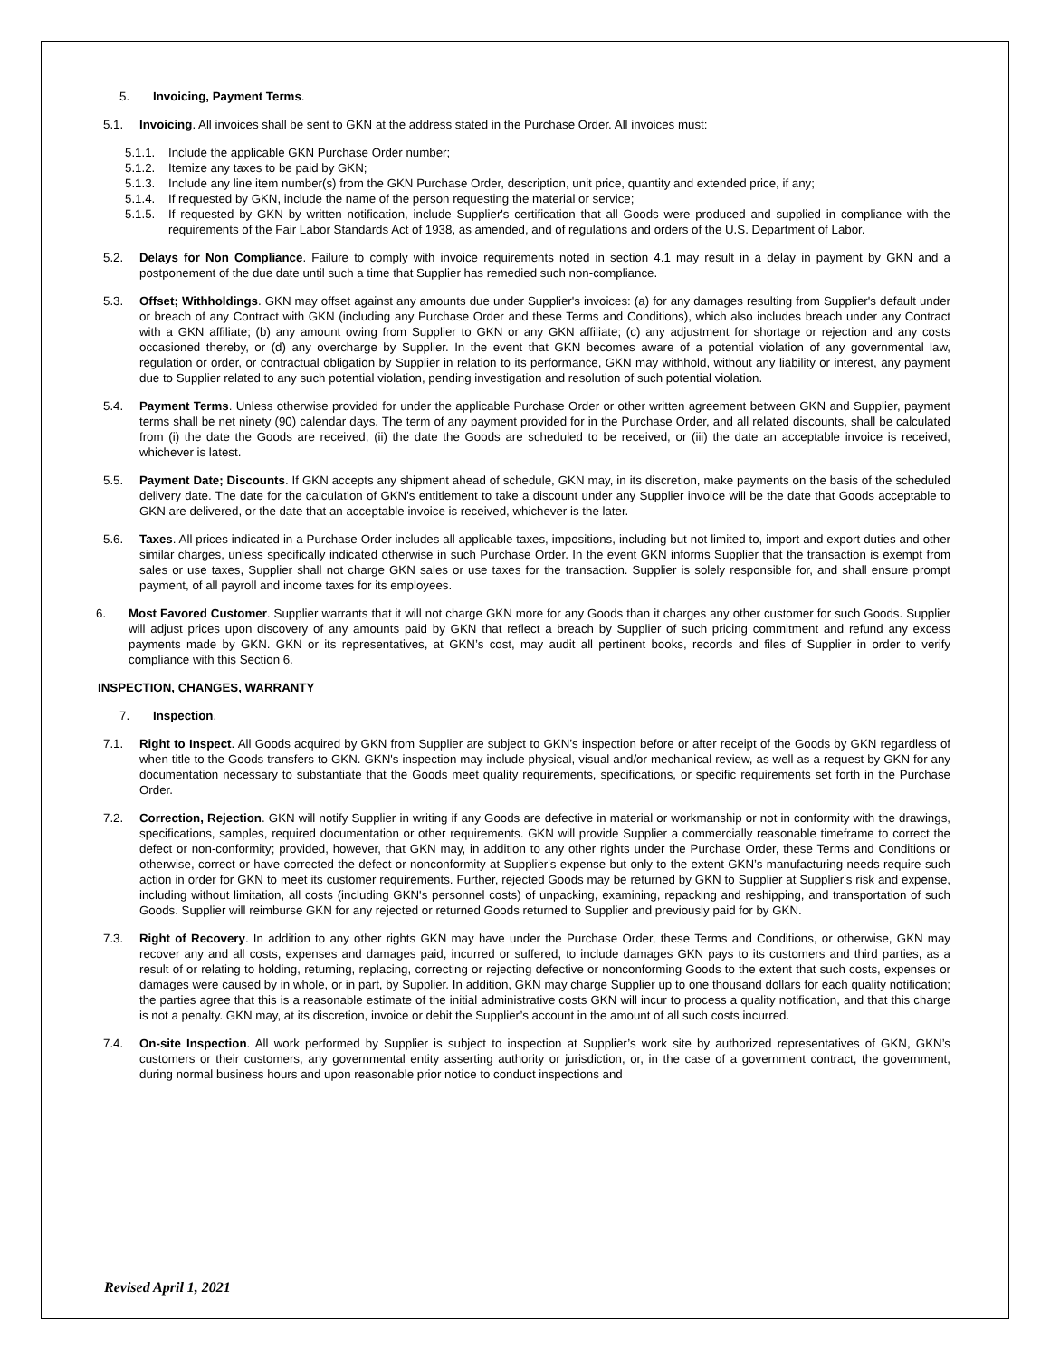5. Invoicing, Payment Terms.
5.1. Invoicing. All invoices shall be sent to GKN at the address stated in the Purchase Order. All invoices must:
5.1.1. Include the applicable GKN Purchase Order number;
5.1.2. Itemize any taxes to be paid by GKN;
5.1.3. Include any line item number(s) from the GKN Purchase Order, description, unit price, quantity and extended price, if any;
5.1.4. If requested by GKN, include the name of the person requesting the material or service;
5.1.5. If requested by GKN by written notification, include Supplier's certification that all Goods were produced and supplied in compliance with the requirements of the Fair Labor Standards Act of 1938, as amended, and of regulations and orders of the U.S. Department of Labor.
5.2. Delays for Non Compliance. Failure to comply with invoice requirements noted in section 4.1 may result in a delay in payment by GKN and a postponement of the due date until such a time that Supplier has remedied such non-compliance.
5.3. Offset; Withholdings. GKN may offset against any amounts due under Supplier's invoices: (a) for any damages resulting from Supplier's default under or breach of any Contract with GKN (including any Purchase Order and these Terms and Conditions), which also includes breach under any Contract with a GKN affiliate; (b) any amount owing from Supplier to GKN or any GKN affiliate; (c) any adjustment for shortage or rejection and any costs occasioned thereby, or (d) any overcharge by Supplier. In the event that GKN becomes aware of a potential violation of any governmental law, regulation or order, or contractual obligation by Supplier in relation to its performance, GKN may withhold, without any liability or interest, any payment due to Supplier related to any such potential violation, pending investigation and resolution of such potential violation.
5.4. Payment Terms. Unless otherwise provided for under the applicable Purchase Order or other written agreement between GKN and Supplier, payment terms shall be net ninety (90) calendar days. The term of any payment provided for in the Purchase Order, and all related discounts, shall be calculated from (i) the date the Goods are received, (ii) the date the Goods are scheduled to be received, or (iii) the date an acceptable invoice is received, whichever is latest.
5.5. Payment Date; Discounts. If GKN accepts any shipment ahead of schedule, GKN may, in its discretion, make payments on the basis of the scheduled delivery date. The date for the calculation of GKN's entitlement to take a discount under any Supplier invoice will be the date that Goods acceptable to GKN are delivered, or the date that an acceptable invoice is received, whichever is the later.
5.6. Taxes. All prices indicated in a Purchase Order includes all applicable taxes, impositions, including but not limited to, import and export duties and other similar charges, unless specifically indicated otherwise in such Purchase Order. In the event GKN informs Supplier that the transaction is exempt from sales or use taxes, Supplier shall not charge GKN sales or use taxes for the transaction. Supplier is solely responsible for, and shall ensure prompt payment, of all payroll and income taxes for its employees.
6. Most Favored Customer. Supplier warrants that it will not charge GKN more for any Goods than it charges any other customer for such Goods. Supplier will adjust prices upon discovery of any amounts paid by GKN that reflect a breach by Supplier of such pricing commitment and refund any excess payments made by GKN. GKN or its representatives, at GKN’s cost, may audit all pertinent books, records and files of Supplier in order to verify compliance with this Section 6.
INSPECTION, CHANGES, WARRANTY
7. Inspection.
7.1. Right to Inspect. All Goods acquired by GKN from Supplier are subject to GKN’s inspection before or after receipt of the Goods by GKN regardless of when title to the Goods transfers to GKN. GKN's inspection may include physical, visual and/or mechanical review, as well as a request by GKN for any documentation necessary to substantiate that the Goods meet quality requirements, specifications, or specific requirements set forth in the Purchase Order.
7.2. Correction, Rejection. GKN will notify Supplier in writing if any Goods are defective in material or workmanship or not in conformity with the drawings, specifications, samples, required documentation or other requirements. GKN will provide Supplier a commercially reasonable timeframe to correct the defect or non-conformity; provided, however, that GKN may, in addition to any other rights under the Purchase Order, these Terms and Conditions or otherwise, correct or have corrected the defect or nonconformity at Supplier's expense but only to the extent GKN’s manufacturing needs require such action in order for GKN to meet its customer requirements. Further, rejected Goods may be returned by GKN to Supplier at Supplier's risk and expense, including without limitation, all costs (including GKN's personnel costs) of unpacking, examining, repacking and reshipping, and transportation of such Goods. Supplier will reimburse GKN for any rejected or returned Goods returned to Supplier and previously paid for by GKN.
7.3. Right of Recovery. In addition to any other rights GKN may have under the Purchase Order, these Terms and Conditions, or otherwise, GKN may recover any and all costs, expenses and damages paid, incurred or suffered, to include damages GKN pays to its customers and third parties, as a result of or relating to holding, returning, replacing, correcting or rejecting defective or nonconforming Goods to the extent that such costs, expenses or damages were caused by in whole, or in part, by Supplier. In addition, GKN may charge Supplier up to one thousand dollars for each quality notification; the parties agree that this is a reasonable estimate of the initial administrative costs GKN will incur to process a quality notification, and that this charge is not a penalty. GKN may, at its discretion, invoice or debit the Supplier’s account in the amount of all such costs incurred.
7.4. On-site Inspection. All work performed by Supplier is subject to inspection at Supplier’s work site by authorized representatives of GKN, GKN’s customers or their customers, any governmental entity asserting authority or jurisdiction, or, in the case of a government contract, the government, during normal business hours and upon reasonable prior notice to conduct inspections and
Revised April 1, 2021